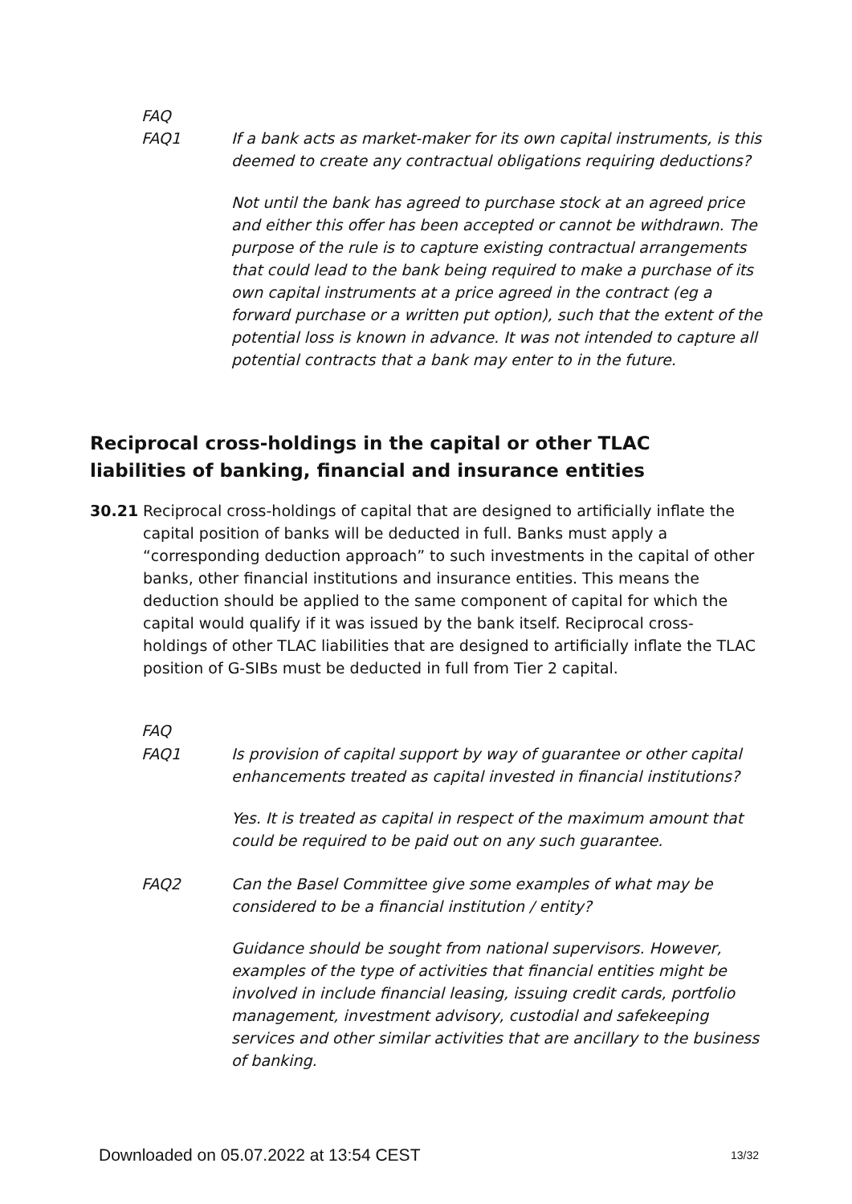FAQ
FAQ1 If a bank acts as market-maker for its own capital instruments, is this deemed to create any contractual obligations requiring deductions?
Not until the bank has agreed to purchase stock at an agreed price and either this offer has been accepted or cannot be withdrawn. The purpose of the rule is to capture existing contractual arrangements that could lead to the bank being required to make a purchase of its own capital instruments at a price agreed in the contract (eg a forward purchase or a written put option), such that the extent of the potential loss is known in advance. It was not intended to capture all potential contracts that a bank may enter to in the future.
Reciprocal cross-holdings in the capital or other TLAC liabilities of banking, financial and insurance entities
30.21 Reciprocal cross-holdings of capital that are designed to artificially inflate the capital position of banks will be deducted in full. Banks must apply a “corresponding deduction approach” to such investments in the capital of other banks, other financial institutions and insurance entities. This means the deduction should be applied to the same component of capital for which the capital would qualify if it was issued by the bank itself. Reciprocal cross-holdings of other TLAC liabilities that are designed to artificially inflate the TLAC position of G-SIBs must be deducted in full from Tier 2 capital.
FAQ
FAQ1 Is provision of capital support by way of guarantee or other capital enhancements treated as capital invested in financial institutions?
Yes. It is treated as capital in respect of the maximum amount that could be required to be paid out on any such guarantee.
FAQ2 Can the Basel Committee give some examples of what may be considered to be a financial institution / entity?
Guidance should be sought from national supervisors. However, examples of the type of activities that financial entities might be involved in include financial leasing, issuing credit cards, portfolio management, investment advisory, custodial and safekeeping services and other similar activities that are ancillary to the business of banking.
Downloaded on 05.07.2022 at 13:54 CEST 13/32